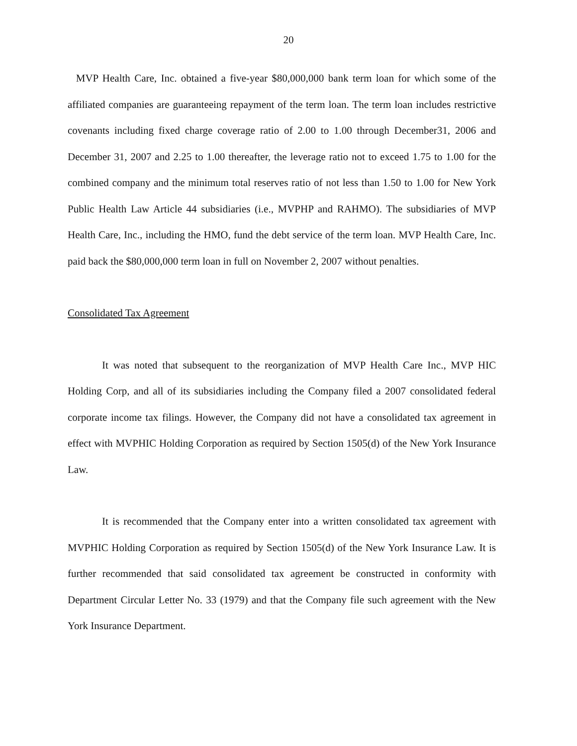20
MVP Health Care, Inc. obtained a five-year $80,000,000 bank term loan for which some of the affiliated companies are guaranteeing repayment of the term loan. The term loan includes restrictive covenants including fixed charge coverage ratio of 2.00 to 1.00 through December31, 2006 and December 31, 2007 and 2.25 to 1.00 thereafter, the leverage ratio not to exceed 1.75 to 1.00 for the combined company and the minimum total reserves ratio of not less than 1.50 to 1.00 for New York Public Health Law Article 44 subsidiaries (i.e., MVPHP and RAHMO). The subsidiaries of MVP Health Care, Inc., including the HMO, fund the debt service of the term loan. MVP Health Care, Inc. paid back the $80,000,000 term loan in full on November 2, 2007 without penalties.
Consolidated Tax Agreement
It was noted that subsequent to the reorganization of MVP Health Care Inc., MVP HIC Holding Corp, and all of its subsidiaries including the Company filed a 2007 consolidated federal corporate income tax filings. However, the Company did not have a consolidated tax agreement in effect with MVPHIC Holding Corporation as required by Section 1505(d) of the New York Insurance Law.
It is recommended that the Company enter into a written consolidated tax agreement with MVPHIC Holding Corporation as required by Section 1505(d) of the New York Insurance Law. It is further recommended that said consolidated tax agreement be constructed in conformity with Department Circular Letter No. 33 (1979) and that the Company file such agreement with the New York Insurance Department.